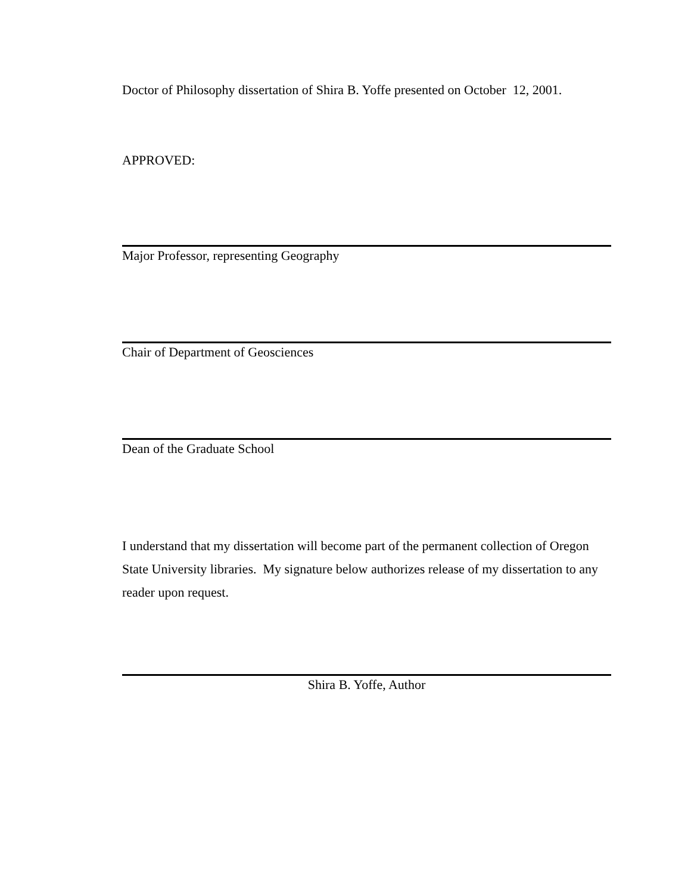Doctor of Philosophy dissertation of Shira B. Yoffe presented on October 12, 2001.
APPROVED:
Major Professor, representing Geography
Chair of Department of Geosciences
Dean of the Graduate School
I understand that my dissertation will become part of the permanent collection of Oregon State University libraries. My signature below authorizes release of my dissertation to any reader upon request.
Shira B. Yoffe, Author